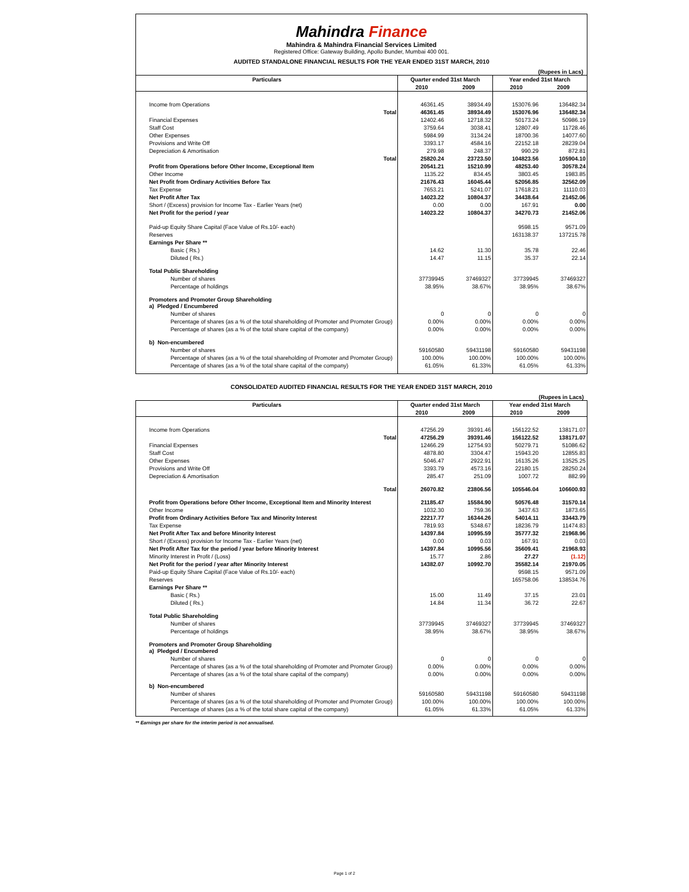Mahindra Finance
Mahindra & Mahindra Financial Services Limited
Registered Office: Gateway Building, Apollo Bunder, Mumbai 400 001.
AUDITED STANDALONE FINANCIAL RESULTS FOR THE YEAR ENDED 31ST MARCH, 2010
(Rupees in Lacs)
| Particulars | Quarter ended 31st March | | Year ended 31st March | |
| --- | --- | --- | --- | --- |
| | 2010 | 2009 | 2010 | 2009 |
| Income from Operations | 46361.45 | 38934.49 | 153076.96 | 136482.34 |
| Total | 46361.45 | 38934.49 | 153076.96 | 136482.34 |
| Financial Expenses | 12402.46 | 12718.32 | 50173.24 | 50986.19 |
| Staff Cost | 3759.64 | 3038.41 | 12807.49 | 11728.46 |
| Other Expenses | 5984.99 | 3134.24 | 18700.36 | 14077.60 |
| Provisions and Write Off | 3393.17 | 4584.16 | 22152.18 | 28239.04 |
| Depreciation & Amortisation | 279.98 | 248.37 | 990.29 | 872.81 |
| Total | 25820.24 | 23723.50 | 104823.56 | 105904.10 |
| Profit from Operations before Other Income, Exceptional Item | 20541.21 | 15210.99 | 48253.40 | 30578.24 |
| Other Income | 1135.22 | 834.45 | 3803.45 | 1983.85 |
| Net Profit from Ordinary Activities Before Tax | 21676.43 | 16045.44 | 52056.85 | 32562.09 |
| Tax Expense | 7653.21 | 5241.07 | 17618.21 | 11110.03 |
| Net Profit After Tax | 14023.22 | 10804.37 | 34438.64 | 21452.06 |
| Short / (Excess) provision for Income Tax - Earlier Years (net) | 0.00 | 0.00 | 167.91 | 0.00 |
| Net Profit for the period / year | 14023.22 | 10804.37 | 34270.73 | 21452.06 |
| Paid-up Equity Share Capital (Face Value of Rs.10/- each) | | | 9598.15 | 9571.09 |
| Reserves | | | 163138.37 | 137215.78 |
| Earnings Per Share ** | | | | |
| Basic ( Rs.) | 14.62 | 11.30 | 35.78 | 22.46 |
| Diluted ( Rs.) | 14.47 | 11.15 | 35.37 | 22.14 |
| Total Public Shareholding | | | | |
| Number of shares | 37739945 | 37469327 | 37739945 | 37469327 |
| Percentage of holdings | 38.95% | 38.67% | 38.95% | 38.67% |
| Promoters and Promoter Group Shareholding a) Pledged / Encumbered | | | | |
| Number of shares | 0 | 0 | 0 | 0 |
| Percentage of shares (as a % of the total shareholding of Promoter and Promoter Group) | 0.00% | 0.00% | 0.00% | 0.00% |
| Percentage of shares (as a % of the total share capital of the company) | 0.00% | 0.00% | 0.00% | 0.00% |
| b) Non-encumbered | | | | |
| Number of shares | 59160580 | 59431198 | 59160580 | 59431198 |
| Percentage of shares (as a % of the total shareholding of Promoter and Promoter Group) | 100.00% | 100.00% | 100.00% | 100.00% |
| Percentage of shares (as a % of the total share capital of the company) | 61.05% | 61.33% | 61.05% | 61.33% |
CONSOLIDATED AUDITED FINANCIAL RESULTS FOR THE YEAR ENDED 31ST MARCH, 2010
(Rupees in Lacs)
| Particulars | Quarter ended 31st March | | Year ended 31st March | |
| --- | --- | --- | --- | --- |
| | 2010 | 2009 | 2010 | 2009 |
| Income from Operations | 47256.29 | 39391.46 | 156122.52 | 138171.07 |
| Total | 47256.29 | 39391.46 | 156122.52 | 138171.07 |
| Financial Expenses | 12466.29 | 12754.93 | 50279.71 | 51086.62 |
| Staff Cost | 4878.80 | 3304.47 | 15943.20 | 12855.83 |
| Other Expenses | 5046.47 | 2922.91 | 16135.26 | 13525.25 |
| Provisions and Write Off | 3393.79 | 4573.16 | 22180.15 | 28250.24 |
| Depreciation & Amortisation | 285.47 | 251.09 | 1007.72 | 882.99 |
| Total | 26070.82 | 23806.56 | 105546.04 | 106600.93 |
| Profit from Operations before Other Income, Exceptional Item and Minority Interest | 21185.47 | 15584.90 | 50576.48 | 31570.14 |
| Other Income | 1032.30 | 759.36 | 3437.63 | 1873.65 |
| Profit from Ordinary Activities Before Tax and Minority Interest | 22217.77 | 16344.26 | 54014.11 | 33443.79 |
| Tax Expense | 7819.93 | 5348.67 | 18236.79 | 11474.83 |
| Net Profit After Tax and before Minority Interest | 14397.84 | 10995.59 | 35777.32 | 21968.96 |
| Short / (Excess) provision for Income Tax - Earlier Years (net) | 0.00 | 0.03 | 167.91 | 0.03 |
| Net Profit After Tax for the period / year before Minority Interest | 14397.84 | 10995.56 | 35609.41 | 21968.93 |
| Minority Interest in Profit / (Loss) | 15.77 | 2.86 | 27.27 | (1.12) |
| Net Profit for the period / year after Minority Interest | 14382.07 | 10992.70 | 35582.14 | 21970.05 |
| Paid-up Equity Share Capital (Face Value of Rs.10/- each) | | | 9598.15 | 9571.09 |
| Reserves | | | 165758.06 | 138534.76 |
| Earnings Per Share ** | | | | |
| Basic ( Rs.) | 15.00 | 11.49 | 37.15 | 23.01 |
| Diluted ( Rs.) | 14.84 | 11.34 | 36.72 | 22.67 |
| Total Public Shareholding | | | | |
| Number of shares | 37739945 | 37469327 | 37739945 | 37469327 |
| Percentage of holdings | 38.95% | 38.67% | 38.95% | 38.67% |
| Promoters and Promoter Group Shareholding a) Pledged / Encumbered | | | | |
| Number of shares | 0 | 0 | 0 | 0 |
| Percentage of shares (as a % of the total shareholding of Promoter and Promoter Group) | 0.00% | 0.00% | 0.00% | 0.00% |
| Percentage of shares (as a % of the total share capital of the company) | 0.00% | 0.00% | 0.00% | 0.00% |
| b) Non-encumbered | | | | |
| Number of shares | 59160580 | 59431198 | 59160580 | 59431198 |
| Percentage of shares (as a % of the total shareholding of Promoter and Promoter Group) | 100.00% | 100.00% | 100.00% | 100.00% |
| Percentage of shares (as a % of the total share capital of the company) | 61.05% | 61.33% | 61.05% | 61.33% |
** Earnings per share for the interim period is not annualised.
Page 1 of 2